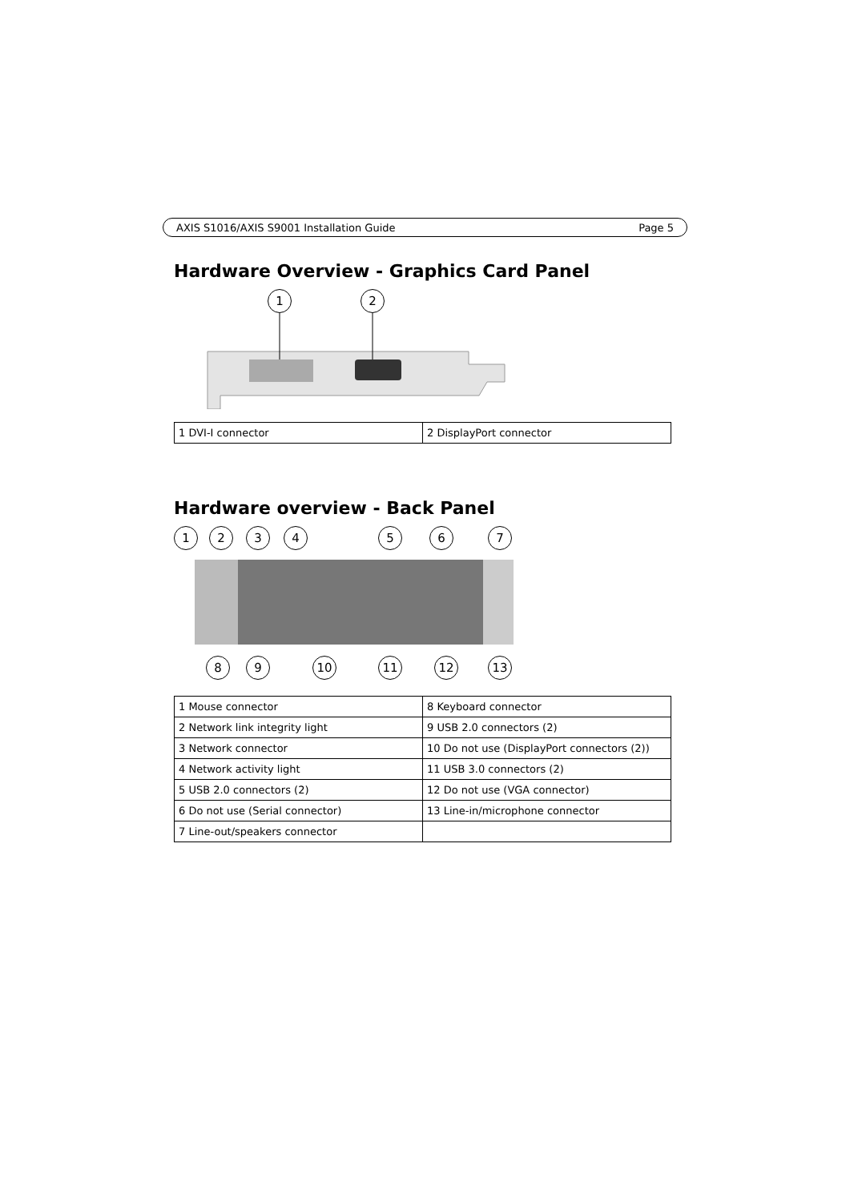AXIS S1016/AXIS S9001 Installation Guide Page 5
Hardware Overview - Graphics Card Panel
1 2
| 1 DVI-I connector | 2 DisplayPort connector |
Hardware overview - Back Panel
1 2 3 4 5 6 7
8 9 10 11 12 13
| 1 Mouse connector | 8 Keyboard connector |
| 2 Network link integrity light | 9 USB 2.0 connectors (2) |
| 3 Network connector | 10 Do not use (DisplayPort connectors (2)) |
| 4 Network activity light | 11 USB 3.0 connectors (2) |
| 5 USB 2.0 connectors (2) | 12 Do not use (VGA connector) |
| 6 Do not use (Serial connector) | 13 Line-in/microphone connector |
| 7 Line-out/speakers connector | |